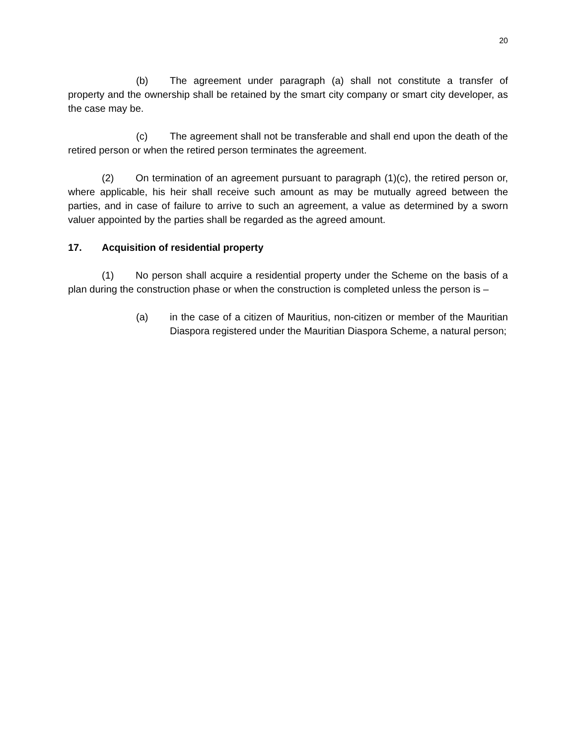20
(b) The agreement under paragraph (a) shall not constitute a transfer of property and the ownership shall be retained by the smart city company or smart city developer, as the case may be.
(c) The agreement shall not be transferable and shall end upon the death of the retired person or when the retired person terminates the agreement.
(2) On termination of an agreement pursuant to paragraph (1)(c), the retired person or, where applicable, his heir shall receive such amount as may be mutually agreed between the parties, and in case of failure to arrive to such an agreement, a value as determined by a sworn valuer appointed by the parties shall be regarded as the agreed amount.
17. Acquisition of residential property
(1) No person shall acquire a residential property under the Scheme on the basis of a plan during the construction phase or when the construction is completed unless the person is –
(a) in the case of a citizen of Mauritius, non-citizen or member of the Mauritian Diaspora registered under the Mauritian Diaspora Scheme, a natural person;